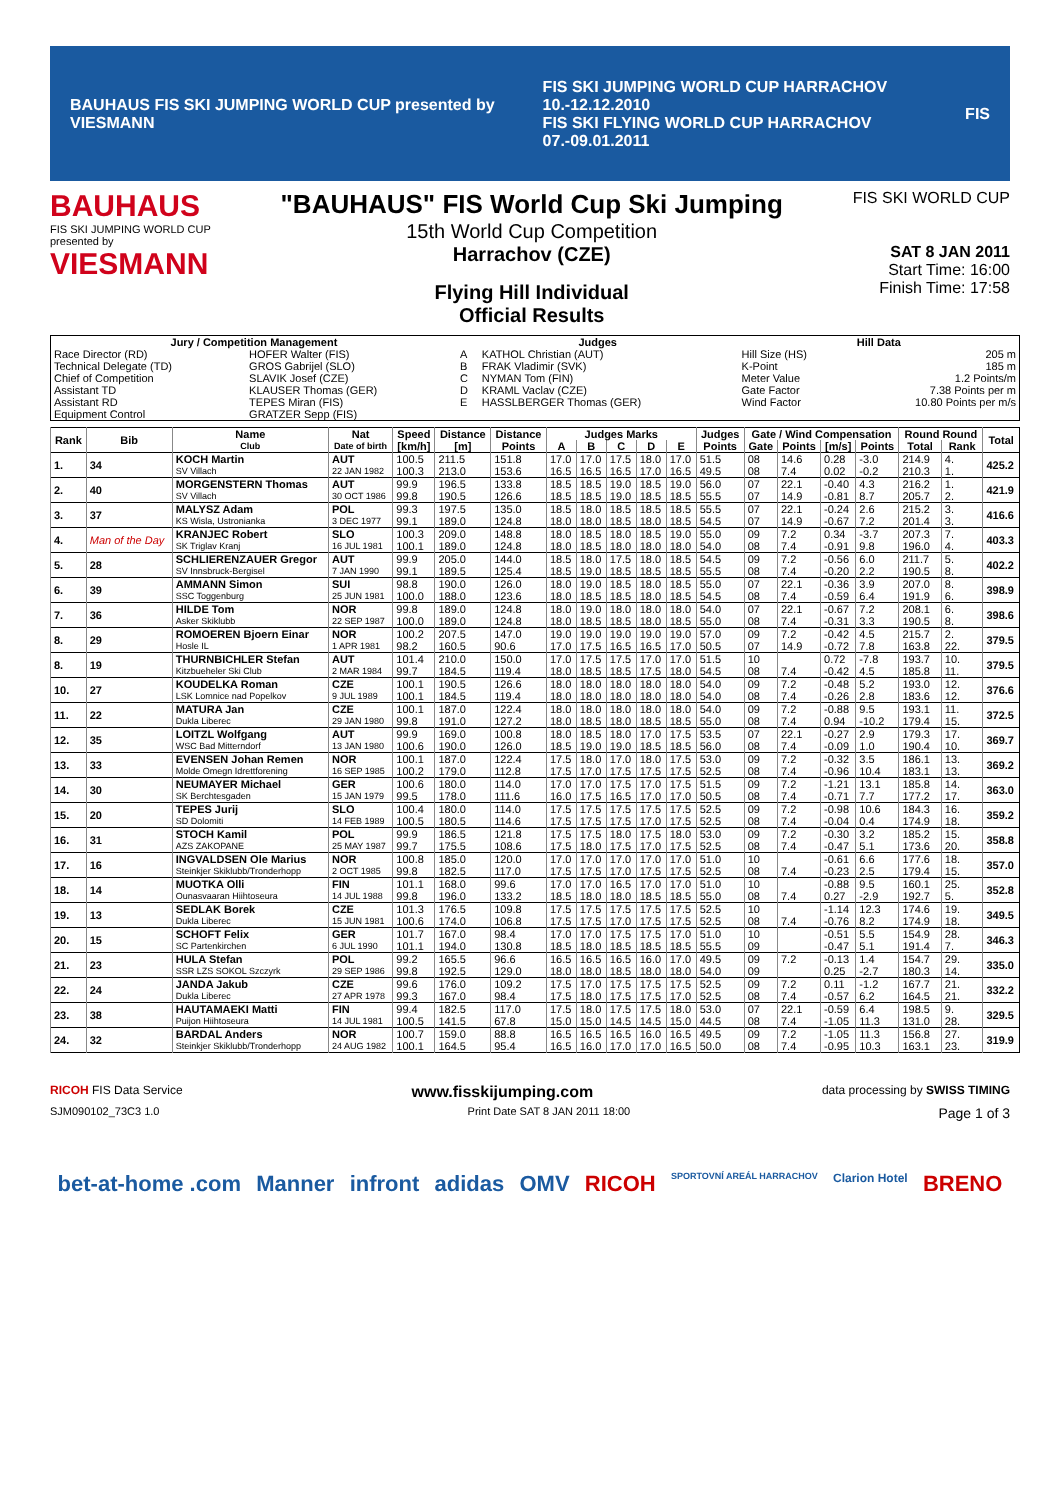BAUHAUS FIS SKI JUMPING WORLD CUP presented by VIESMANN FIS SKI JUMPING WORLD CUP HARRACHOV 10.-12.12.2010
FIS SKI FLYING WORLD CUP HARRACHOV 07.-09.01.2011 FIS
BAUHAUS
FIS SKI JUMPING WORLD CUP
presented by
VIESMANN
"BAUHAUS" FIS World Cup Ski Jumping
15th World Cup Competition
Harrachov (CZE)
Flying Hill Individual
Official Results
FIS SKI WORLD CUP
SAT 8 JAN 2011
Start Time: 16:00
Finish Time: 17:58
| Jury / Competition Management | | Judges | | Hill Data | |
| --- | --- | --- | --- | --- | --- |
| Race Director (RD) | HOFER Walter (FIS) | A | KATHOL Christian (AUT) | Hill Size (HS) | 205 m |
| Technical Delegate (TD) | GROS Gabrijel (SLO) | B | FRAK Vladimir (SVK) | K-Point | 185 m |
| Chief of Competition | SLAVIK Josef (CZE) | C | NYMAN Tom (FIN) | Meter Value | 1.2 Points/m |
| Assistant TD | KLAUSER Thomas (GER) | D | KRAML Vaclav (CZE) | Gate Factor | 7.38 Points per m |
| Assistant RD | TEPES Miran (FIS) | E | HASSLBERGER Thomas (GER) | Wind Factor | 10.80 Points per m/s |
| Equipment Control | GRATZER Sepp (FIS) | | | | |
| Rank | Bib | Name | Nat | Speed | Distance | Distance | Judges Marks | | | | | Judges | Gate / Wind Compensation | | | | Round Round | | Total |
| --- | --- | --- | --- | --- | --- | --- | --- | --- | --- | --- | --- | --- | --- | --- | --- | --- | --- | --- | --- |
| | | Club | Date of birth | [km/h] | [m] | Points | A | B | C | D | E | Points | Gate | Points | [m/s] | Points | Total | Rank | |
| 1. | 34 | KOCH Martin | AUT | 100.5 | 211.5 | 151.8 | 17.0 | 17.0 | 17.5 | 18.0 | 17.0 | 51.5 | 08 | 14.6 | 0.28 | -3.0 | 214.9 | 4. | 425.2 |
| | | SV Villach | 22 JAN 1982 | 100.3 | 213.0 | 153.6 | 16.5 | 16.5 | 16.5 | 17.0 | 16.5 | 49.5 | 08 | 7.4 | 0.02 | -0.2 | 210.3 | 1. | |
| 2. | 40 | MORGENSTERN Thomas | AUT | 99.9 | 196.5 | 133.8 | 18.5 | 18.5 | 19.0 | 18.5 | 19.0 | 56.0 | 07 | 22.1 | -0.40 | 4.3 | 216.2 | 1. | 421.9 |
| | | SV Villach | 30 OCT 1986 | 99.8 | 190.5 | 126.6 | 18.5 | 18.5 | 19.0 | 18.5 | 18.5 | 55.5 | 07 | 14.9 | -0.81 | 8.7 | 205.7 | 2. | |
| 3. | 37 | MALYSZ Adam | POL | 99.3 | 197.5 | 135.0 | 18.5 | 18.0 | 18.5 | 18.5 | 18.5 | 55.5 | 07 | 22.1 | -0.24 | 2.6 | 215.2 | 3. | 416.6 |
| | | KS Wisla, Ustronianka | 3 DEC 1977 | 99.1 | 189.0 | 124.8 | 18.0 | 18.0 | 18.5 | 18.0 | 18.5 | 54.5 | 07 | 14.9 | -0.67 | 7.2 | 201.4 | 3. | |
| 4. | Man of the Day | KRANJEC Robert | SLO | 100.3 | 209.0 | 148.8 | 18.0 | 18.5 | 18.0 | 18.5 | 19.0 | 55.0 | 09 | 7.2 | 0.34 | -3.7 | 207.3 | 7. | 403.3 |
| | | SK Triglav Kranj | 16 JUL 1981 | 100.1 | 189.0 | 124.8 | 18.0 | 18.5 | 18.0 | 18.0 | 18.0 | 54.0 | 08 | 7.4 | -0.91 | 9.8 | 196.0 | 4. | |
| 5. | 28 | SCHLIERENZAUER Gregor | AUT | 99.9 | 205.0 | 144.0 | 18.5 | 18.0 | 17.5 | 18.0 | 18.5 | 54.5 | 09 | 7.2 | -0.56 | 6.0 | 211.7 | 5. | 402.2 |
| | | SV Innsbruck-Bergisel | 7 JAN 1990 | 99.1 | 189.5 | 125.4 | 18.5 | 19.0 | 18.5 | 18.5 | 18.5 | 55.5 | 08 | 7.4 | -0.20 | 2.2 | 190.5 | 8. | |
| 6. | 39 | AMMANN Simon | SUI | 98.8 | 190.0 | 126.0 | 18.0 | 19.0 | 18.5 | 18.0 | 18.5 | 55.0 | 07 | 22.1 | -0.36 | 3.9 | 207.0 | 8. | 398.9 |
| | | SSC Toggenburg | 25 JUN 1981 | 100.0 | 188.0 | 123.6 | 18.0 | 18.5 | 18.5 | 18.0 | 18.5 | 54.5 | 08 | 7.4 | -0.59 | 6.4 | 191.9 | 6. | |
| 7. | 36 | HILDE Tom | NOR | 99.8 | 189.0 | 124.8 | 18.0 | 19.0 | 18.0 | 18.0 | 18.0 | 54.0 | 07 | 22.1 | -0.67 | 7.2 | 208.1 | 6. | 398.6 |
| | | Asker Skiklubb | 22 SEP 1987 | 100.0 | 189.0 | 124.8 | 18.0 | 18.5 | 18.5 | 18.0 | 18.5 | 55.0 | 08 | 7.4 | -0.31 | 3.3 | 190.5 | 8. | |
| 8. | 29 | ROMOEREN Bjoern Einar | NOR | 100.2 | 207.5 | 147.0 | 19.0 | 19.0 | 19.0 | 19.0 | 19.0 | 57.0 | 09 | 7.2 | -0.42 | 4.5 | 215.7 | 2. | 379.5 |
| | | Hosle IL | 1 APR 1981 | 98.2 | 160.5 | 90.6 | 17.0 | 17.5 | 16.5 | 16.5 | 17.0 | 50.5 | 07 | 14.9 | -0.72 | 7.8 | 163.8 | 22. | |
| 8. | 19 | THURNBICHLER Stefan | AUT | 101.4 | 210.0 | 150.0 | 17.0 | 17.5 | 17.5 | 17.0 | 17.0 | 51.5 | 10 | | 0.72 | -7.8 | 193.7 | 10. | 379.5 |
| | | Kitzbueheler Ski Club | 2 MAR 1984 | 99.7 | 184.5 | 119.4 | 18.0 | 18.5 | 18.5 | 17.5 | 18.0 | 54.5 | 08 | 7.4 | -0.42 | 4.5 | 185.8 | 11. | |
| 10. | 27 | KOUDELKA Roman | CZE | 100.1 | 190.5 | 126.6 | 18.0 | 18.0 | 18.0 | 18.0 | 18.0 | 54.0 | 09 | 7.2 | -0.48 | 5.2 | 193.0 | 12. | 376.6 |
| | | LSK Lomnice nad Popelkov | 9 JUL 1989 | 100.1 | 184.5 | 119.4 | 18.0 | 18.0 | 18.0 | 18.0 | 18.0 | 54.0 | 08 | 7.4 | -0.26 | 2.8 | 183.6 | 12. | |
| 11. | 22 | MATURA Jan | CZE | 100.1 | 187.0 | 122.4 | 18.0 | 18.0 | 18.0 | 18.0 | 18.0 | 54.0 | 09 | 7.2 | -0.88 | 9.5 | 193.1 | 11. | 372.5 |
| | | Dukla Liberec | 29 JAN 1980 | 99.8 | 191.0 | 127.2 | 18.0 | 18.5 | 18.0 | 18.5 | 18.5 | 55.0 | 08 | 7.4 | 0.94 | -10.2 | 179.4 | 15. | |
| 12. | 35 | LOITZL Wolfgang | AUT | 99.9 | 169.0 | 100.8 | 18.0 | 18.5 | 18.0 | 17.0 | 17.5 | 53.5 | 07 | 22.1 | -0.27 | 2.9 | 179.3 | 17. | 369.7 |
| | | WSC Bad Mitterndorf | 13 JAN 1980 | 100.6 | 190.0 | 126.0 | 18.5 | 19.0 | 19.0 | 18.5 | 18.5 | 56.0 | 08 | 7.4 | -0.09 | 1.0 | 190.4 | 10. | |
| 13. | 33 | EVENSEN Johan Remen | NOR | 100.1 | 187.0 | 122.4 | 17.5 | 18.0 | 17.0 | 18.0 | 17.5 | 53.0 | 09 | 7.2 | -0.32 | 3.5 | 186.1 | 13. | 369.2 |
| | | Molde Omegn Idrettforening | 16 SEP 1985 | 100.2 | 179.0 | 112.8 | 17.5 | 17.0 | 17.5 | 17.5 | 17.5 | 52.5 | 08 | 7.4 | -0.96 | 10.4 | 183.1 | 13. | |
| 14. | 30 | NEUMAYER Michael | GER | 100.6 | 180.0 | 114.0 | 17.0 | 17.0 | 17.5 | 17.0 | 17.5 | 51.5 | 09 | 7.2 | -1.21 | 13.1 | 185.8 | 14. | 363.0 |
| | | SK Berchtesgaden | 15 JAN 1979 | 99.5 | 178.0 | 111.6 | 16.0 | 17.5 | 16.5 | 17.0 | 17.0 | 50.5 | 08 | 7.4 | -0.71 | 7.7 | 177.2 | 17. | |
| 15. | 20 | TEPES Jurij | SLO | 100.4 | 180.0 | 114.0 | 17.5 | 17.5 | 17.5 | 17.5 | 17.5 | 52.5 | 09 | 7.2 | -0.98 | 10.6 | 184.3 | 16. | 359.2 |
| | | SD Dolomiti | 14 FEB 1989 | 100.5 | 180.5 | 114.6 | 17.5 | 17.5 | 17.5 | 17.0 | 17.5 | 52.5 | 08 | 7.4 | -0.04 | 0.4 | 174.9 | 18. | |
| 16. | 31 | STOCH Kamil | POL | 99.9 | 186.5 | 121.8 | 17.5 | 17.5 | 18.0 | 17.5 | 18.0 | 53.0 | 09 | 7.2 | -0.30 | 3.2 | 185.2 | 15. | 358.8 |
| | | AZS ZAKOPANE | 25 MAY 1987 | 99.7 | 175.5 | 108.6 | 17.5 | 18.0 | 17.5 | 17.0 | 17.5 | 52.5 | 08 | 7.4 | -0.47 | 5.1 | 173.6 | 20. | |
| 17. | 16 | INGVALDSEN Ole Marius | NOR | 100.8 | 185.0 | 120.0 | 17.0 | 17.0 | 17.0 | 17.0 | 17.0 | 51.0 | 10 | | -0.61 | 6.6 | 177.6 | 18. | 357.0 |
| | | Steinkjer Skiklubb/Tronderhopp | 2 OCT 1985 | 99.8 | 182.5 | 117.0 | 17.5 | 17.5 | 17.0 | 17.5 | 17.5 | 52.5 | 08 | 7.4 | -0.23 | 2.5 | 179.4 | 15. | |
| 18. | 14 | MUOTKA Olli | FIN | 101.1 | 168.0 | 99.6 | 17.0 | 17.0 | 16.5 | 17.0 | 17.0 | 51.0 | 10 | | -0.88 | 9.5 | 160.1 | 25. | 352.8 |
| | | Ounasvaaran Hiihtoseura | 14 JUL 1988 | 99.8 | 196.0 | 133.2 | 18.5 | 18.0 | 18.0 | 18.5 | 18.5 | 55.0 | 08 | 7.4 | 0.27 | -2.9 | 192.7 | 5. | |
| 19. | 13 | SEDLAK Borek | CZE | 101.3 | 176.5 | 109.8 | 17.5 | 17.5 | 17.5 | 17.5 | 17.5 | 52.5 | 10 | | -1.14 | 12.3 | 174.6 | 19. | 349.5 |
| | | Dukla Liberec | 15 JUN 1981 | 100.6 | 174.0 | 106.8 | 17.5 | 17.5 | 17.0 | 17.5 | 17.5 | 52.5 | 08 | 7.4 | -0.76 | 8.2 | 174.9 | 18. | |
| 20. | 15 | SCHOFT Felix | GER | 101.7 | 167.0 | 98.4 | 17.0 | 17.0 | 17.5 | 17.5 | 17.0 | 51.0 | 10 | | -0.51 | 5.5 | 154.9 | 28. | 346.3 |
| | | SC Partenkirchen | 6 JUL 1990 | 101.1 | 194.0 | 130.8 | 18.5 | 18.0 | 18.5 | 18.5 | 18.5 | 55.5 | 09 | | -0.47 | 5.1 | 191.4 | 7. | |
| 21. | 23 | HULA Stefan | POL | 99.2 | 165.5 | 96.6 | 16.5 | 16.5 | 16.5 | 16.0 | 17.0 | 49.5 | 09 | 7.2 | -0.13 | 1.4 | 154.7 | 29. | 335.0 |
| | | SSR LZS SOKOL Szczyrk | 29 SEP 1986 | 99.8 | 192.5 | 129.0 | 18.0 | 18.0 | 18.5 | 18.0 | 18.0 | 54.0 | 09 | | 0.25 | -2.7 | 180.3 | 14. | |
| 22. | 24 | JANDA Jakub | CZE | 99.6 | 176.0 | 109.2 | 17.5 | 17.0 | 17.5 | 17.5 | 17.5 | 52.5 | 09 | 7.2 | 0.11 | -1.2 | 167.7 | 21. | 332.2 |
| | | Dukla Liberec | 27 APR 1978 | 99.3 | 167.0 | 98.4 | 17.5 | 18.0 | 17.5 | 17.5 | 17.0 | 52.5 | 08 | 7.4 | -0.57 | 6.2 | 164.5 | 21. | |
| 23. | 38 | HAUTAMAEKI Matti | FIN | 99.4 | 182.5 | 117.0 | 17.5 | 18.0 | 17.5 | 17.5 | 18.0 | 53.0 | 07 | 22.1 | -0.59 | 6.4 | 198.5 | 9. | 329.5 |
| | | Puijon Hiihtoseura | 14 JUL 1981 | 100.5 | 141.5 | 67.8 | 15.0 | 15.0 | 14.5 | 14.5 | 15.0 | 44.5 | 08 | 7.4 | -1.05 | 11.3 | 131.0 | 28. | |
| 24. | 32 | BARDAL Anders | NOR | 100.7 | 159.0 | 88.8 | 16.5 | 16.5 | 16.5 | 16.0 | 16.5 | 49.5 | 09 | 7.2 | -1.05 | 11.3 | 156.8 | 27. | 319.9 |
| | | Steinkjer Skiklubb/Tronderhopp | 24 AUG 1982 | 100.1 | 164.5 | 95.4 | 16.5 | 16.0 | 17.0 | 17.0 | 16.5 | 50.0 | 08 | 7.4 | -0.95 | 10.3 | 163.1 | 23. | |
RICOH FIS Data Service www.fisskijumping.com data processing by SWISS TIMING
SJM090102_73C3 1.0 Print Date SAT 8 JAN 2011 18:00 Page 1 of 3
bet-at-home .com Manner infront adidas OMV RICOH SPORTOVNÍ AREÁL HARRACHOV Clarion Hotel BRENO